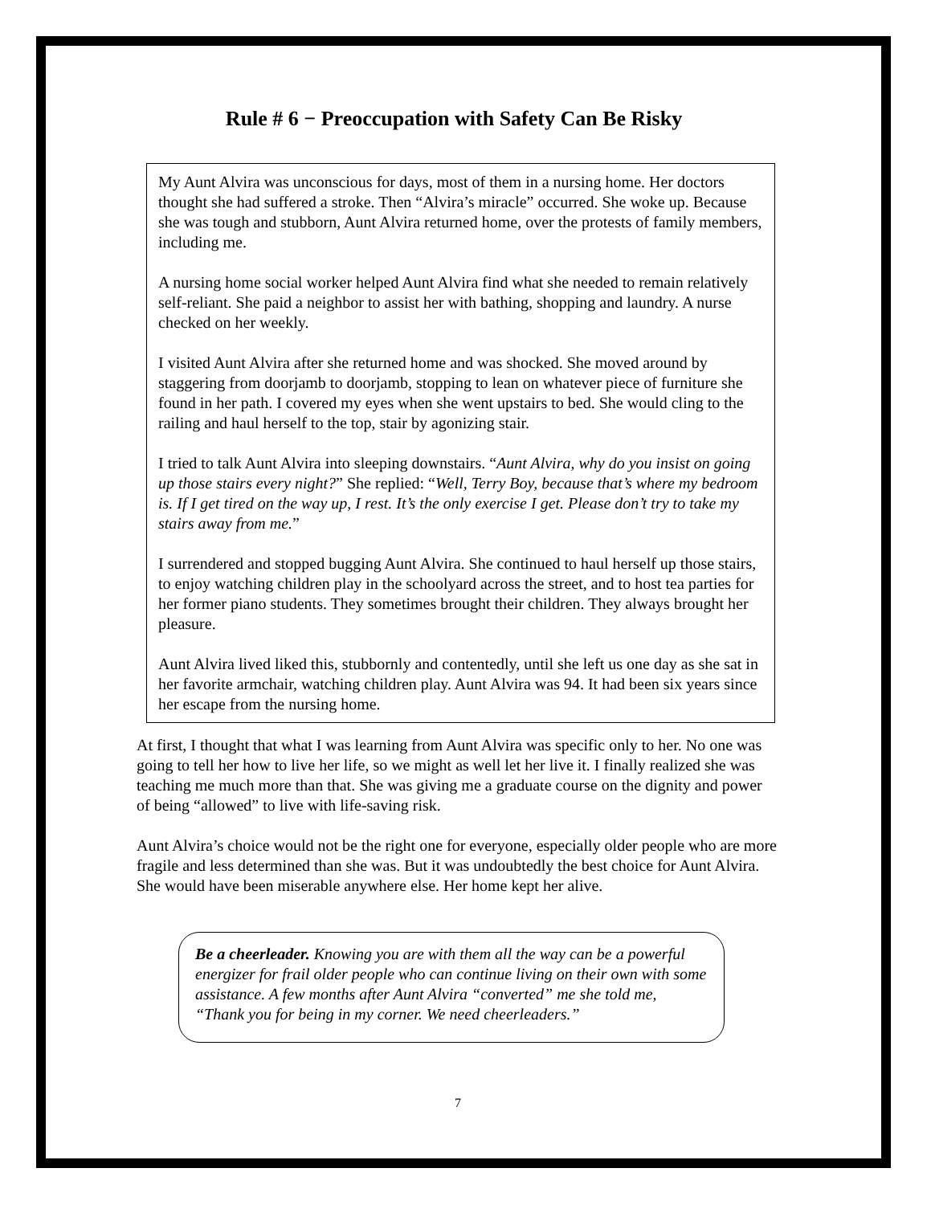Rule # 6 − Preoccupation with Safety Can Be Risky
My Aunt Alvira was unconscious for days, most of them in a nursing home. Her doctors thought she had suffered a stroke. Then “Alvira’s miracle” occurred. She woke up. Because she was tough and stubborn, Aunt Alvira returned home, over the protests of family members, including me.
A nursing home social worker helped Aunt Alvira find what she needed to remain relatively self-reliant. She paid a neighbor to assist her with bathing, shopping and laundry. A nurse checked on her weekly.
I visited Aunt Alvira after she returned home and was shocked. She moved around by staggering from doorjamb to doorjamb, stopping to lean on whatever piece of furniture she found in her path. I covered my eyes when she went upstairs to bed. She would cling to the railing and haul herself to the top, stair by agonizing stair.
I tried to talk Aunt Alvira into sleeping downstairs. “Aunt Alvira, why do you insist on going up those stairs every night?” She replied: “Well, Terry Boy, because that’s where my bedroom is. If I get tired on the way up, I rest. It’s the only exercise I get. Please don’t try to take my stairs away from me.”
I surrendered and stopped bugging Aunt Alvira. She continued to haul herself up those stairs, to enjoy watching children play in the schoolyard across the street, and to host tea parties for her former piano students. They sometimes brought their children. They always brought her pleasure.
Aunt Alvira lived liked this, stubbornly and contentedly, until she left us one day as she sat in her favorite armchair, watching children play. Aunt Alvira was 94. It had been six years since her escape from the nursing home.
At first, I thought that what I was learning from Aunt Alvira was specific only to her. No one was going to tell her how to live her life, so we might as well let her live it. I finally realized she was teaching me much more than that. She was giving me a graduate course on the dignity and power of being “allowed” to live with life-saving risk.
Aunt Alvira’s choice would not be the right one for everyone, especially older people who are more fragile and less determined than she was. But it was undoubtedly the best choice for Aunt Alvira. She would have been miserable anywhere else. Her home kept her alive.
Be a cheerleader. Knowing you are with them all the way can be a powerful energizer for frail older people who can continue living on their own with some assistance. A few months after Aunt Alvira “converted” me she told me, “Thank you for being in my corner. We need cheerleaders.”
7